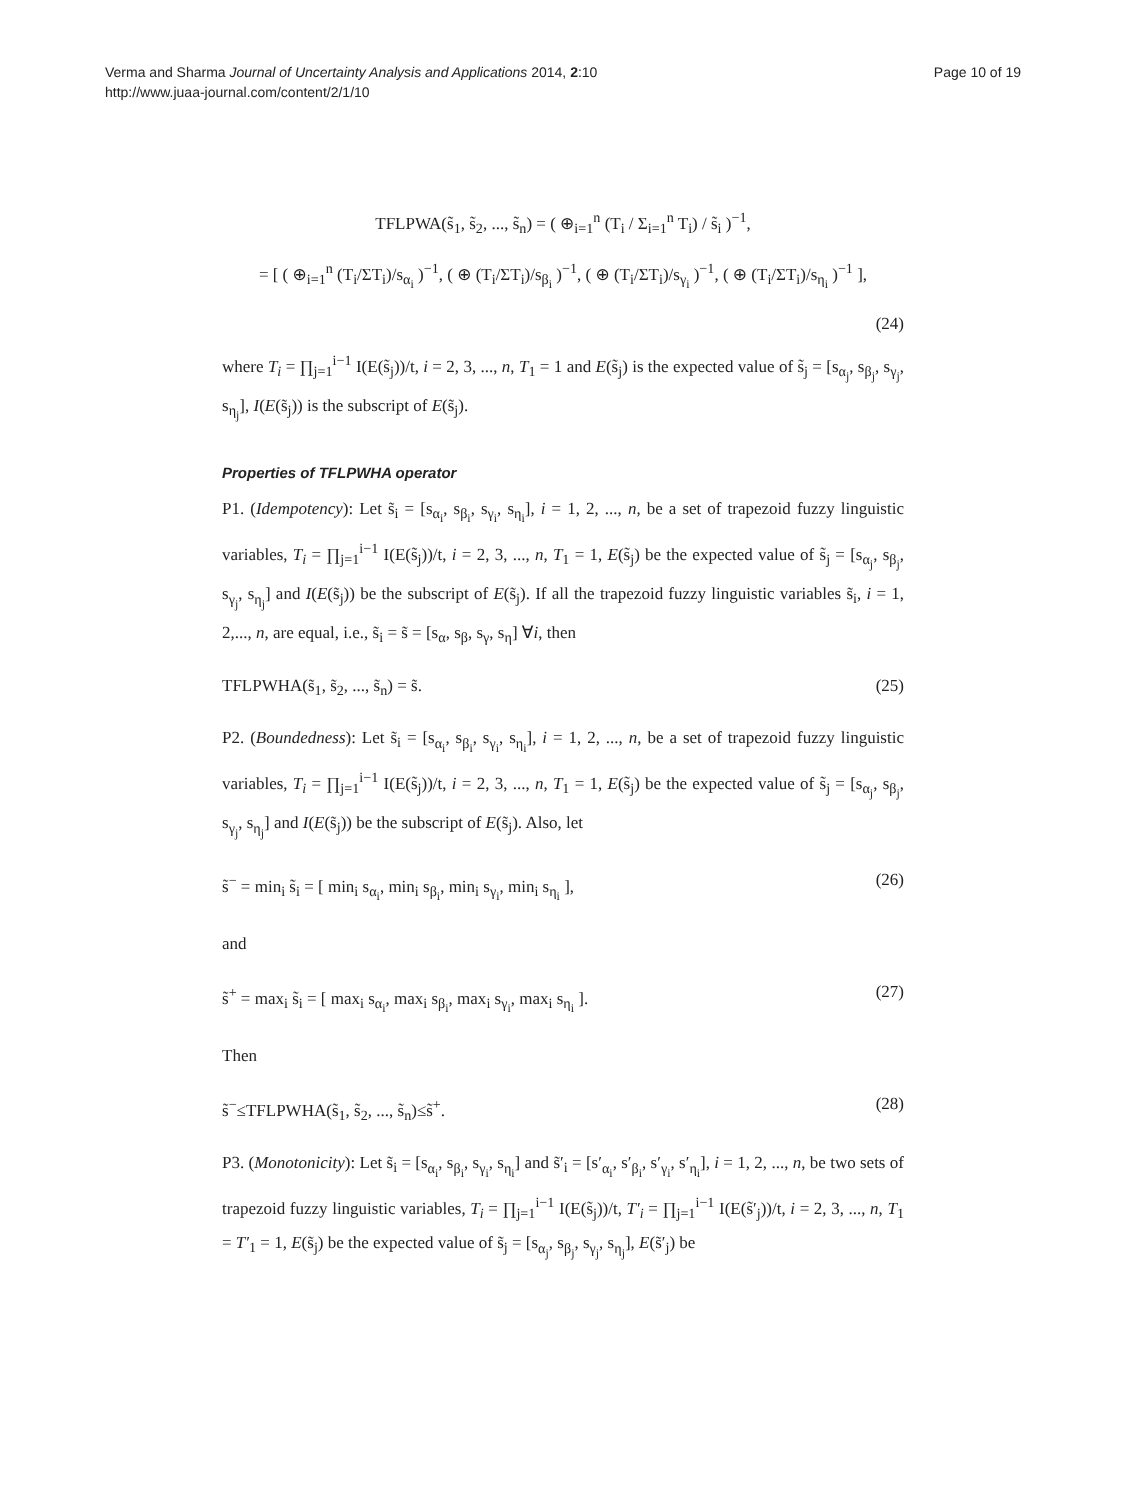Verma and Sharma Journal of Uncertainty Analysis and Applications 2014, 2:10
http://www.juaa-journal.com/content/2/1/10
Page 10 of 19
TFLPWA(s̃<sub>1</sub>, s̃<sub>2</sub>, ..., s̃<sub>n</sub>) = ( ⊕<sub>i=1</sub><sup>n</sup> (T<sub>i</sub> / Σ<sub>i=1</sub><sup>n</sup> T<sub>i</sub>) / s̃<sub>i</sub> )<sup>−1</sup>,
= [ ( ⊕<sub>i=1</sub><sup>n</sup> (T<sub>i</sub>/ΣT<sub>i</sub>)/s<sub>α<sub>i</sub></sub> )<sup>−1</sup>, ( ⊕ (T<sub>i</sub>/ΣT<sub>i</sub>)/s<sub>β<sub>i</sub></sub> )<sup>−1</sup>, ( ⊕ (T<sub>i</sub>/ΣT<sub>i</sub>)/s<sub>γ<sub>i</sub></sub> )<sup>−1</sup>, ( ⊕ (T<sub>i</sub>/ΣT<sub>i</sub>)/s<sub>η<sub>i</sub></sub> )<sup>−1</sup> ],
(24)
where T<sub>i</sub> = ∏<sub>j=1</sub><sup>i−1</sup> I(E(s̃<sub>j</sub>))/t, i = 2, 3, ..., n, T<sub>1</sub> = 1 and E(s̃<sub>j</sub>) is the expected value of s̃<sub>j</sub> = [s<sub>α<sub>j</sub></sub>, s<sub>β<sub>j</sub></sub>, s<sub>γ<sub>j</sub></sub>, s<sub>η<sub>j</sub></sub>], I(E(s̃<sub>j</sub>)) is the subscript of E(s̃<sub>j</sub>).
Properties of TFLPWHA operator
P1. (Idempotency): Let s̃<sub>i</sub> = [s<sub>α<sub>i</sub></sub>, s<sub>β<sub>i</sub></sub>, s<sub>γ<sub>i</sub></sub>, s<sub>η<sub>i</sub></sub>], i = 1, 2, ..., n, be a set of trapezoid fuzzy linguistic variables, T<sub>i</sub> = ∏<sub>j=1</sub><sup>i−1</sup> I(E(s̃<sub>j</sub>))/t, i = 2, 3, ..., n, T<sub>1</sub> = 1, E(s̃<sub>j</sub>) be the expected value of s̃<sub>j</sub> = [s<sub>α<sub>j</sub></sub>, s<sub>β<sub>j</sub></sub>, s<sub>γ<sub>j</sub></sub>, s<sub>η<sub>j</sub></sub>] and I(E(s̃<sub>j</sub>)) be the subscript of E(s̃<sub>j</sub>). If all the trapezoid fuzzy linguistic variables s̃<sub>i</sub>, i = 1, 2,..., n, are equal, i.e., s̃<sub>i</sub> = s̃ = [s<sub>α</sub>, s<sub>β</sub>, s<sub>γ</sub>, s<sub>η</sub>] ∀i, then
TFLPWHA(s̃<sub>1</sub>, s̃<sub>2</sub>, ..., s̃<sub>n</sub>) = s̃. (25)
P2. (Boundedness): Let s̃<sub>i</sub> = [s<sub>α<sub>i</sub></sub>, s<sub>β<sub>i</sub></sub>, s<sub>γ<sub>i</sub></sub>, s<sub>η<sub>i</sub></sub>], i = 1, 2, ..., n, be a set of trapezoid fuzzy linguistic variables, T<sub>i</sub> = ∏<sub>j=1</sub><sup>i−1</sup> I(E(s̃<sub>j</sub>))/t, i = 2, 3, ..., n, T<sub>1</sub> = 1, E(s̃<sub>j</sub>) be the expected value of s̃<sub>j</sub> = [s<sub>α<sub>j</sub></sub>, s<sub>β<sub>j</sub></sub>, s<sub>γ<sub>j</sub></sub>, s<sub>η<sub>j</sub></sub>] and I(E(s̃<sub>j</sub>)) be the subscript of E(s̃<sub>j</sub>). Also, let
s̃<sup>−</sup> = min<sub>i</sub> s̃<sub>i</sub> = [ min<sub>i</sub> s<sub>α<sub>i</sub></sub>, min<sub>i</sub> s<sub>β<sub>i</sub></sub>, min<sub>i</sub> s<sub>γ<sub>i</sub></sub>, min<sub>i</sub> s<sub>η<sub>i</sub></sub> ], (26)
and
s̃<sup>+</sup> = max<sub>i</sub> s̃<sub>i</sub> = [ max<sub>i</sub> s<sub>α<sub>i</sub></sub>, max<sub>i</sub> s<sub>β<sub>i</sub></sub>, max<sub>i</sub> s<sub>γ<sub>i</sub></sub>, max<sub>i</sub> s<sub>η<sub>i</sub></sub> ]. (27)
Then
s̃<sup>−</sup>≤TFLPWHA(s̃<sub>1</sub>, s̃<sub>2</sub>, ..., s̃<sub>n</sub>)≤s̃<sup>+</sup>. (28)
P3. (Monotonicity): Let s̃<sub>i</sub> = [s<sub>α<sub>i</sub></sub>, s<sub>β<sub>i</sub></sub>, s<sub>γ<sub>i</sub></sub>, s<sub>η<sub>i</sub></sub>] and s̃′<sub>i</sub> = [s′<sub>α<sub>i</sub></sub>, s′<sub>β<sub>i</sub></sub>, s′<sub>γ<sub>i</sub></sub>, s′<sub>η<sub>i</sub></sub>], i = 1, 2, ..., n, be two sets of trapezoid fuzzy linguistic variables, T<sub>i</sub> = ∏<sub>j=1</sub><sup>i−1</sup> I(E(s̃<sub>j</sub>))/t, T′<sub>i</sub> = ∏<sub>j=1</sub><sup>i−1</sup> I(E(s̃′<sub>j</sub>))/t, i = 2, 3, ..., n, T<sub>1</sub> = T′<sub>1</sub> = 1, E(s̃<sub>j</sub>) be the expected value of s̃<sub>j</sub> = [s<sub>α<sub>j</sub></sub>, s<sub>β<sub>j</sub></sub>, s<sub>γ<sub>j</sub></sub>, s<sub>η<sub>j</sub></sub>], E(s̃′<sub>j</sub>) be